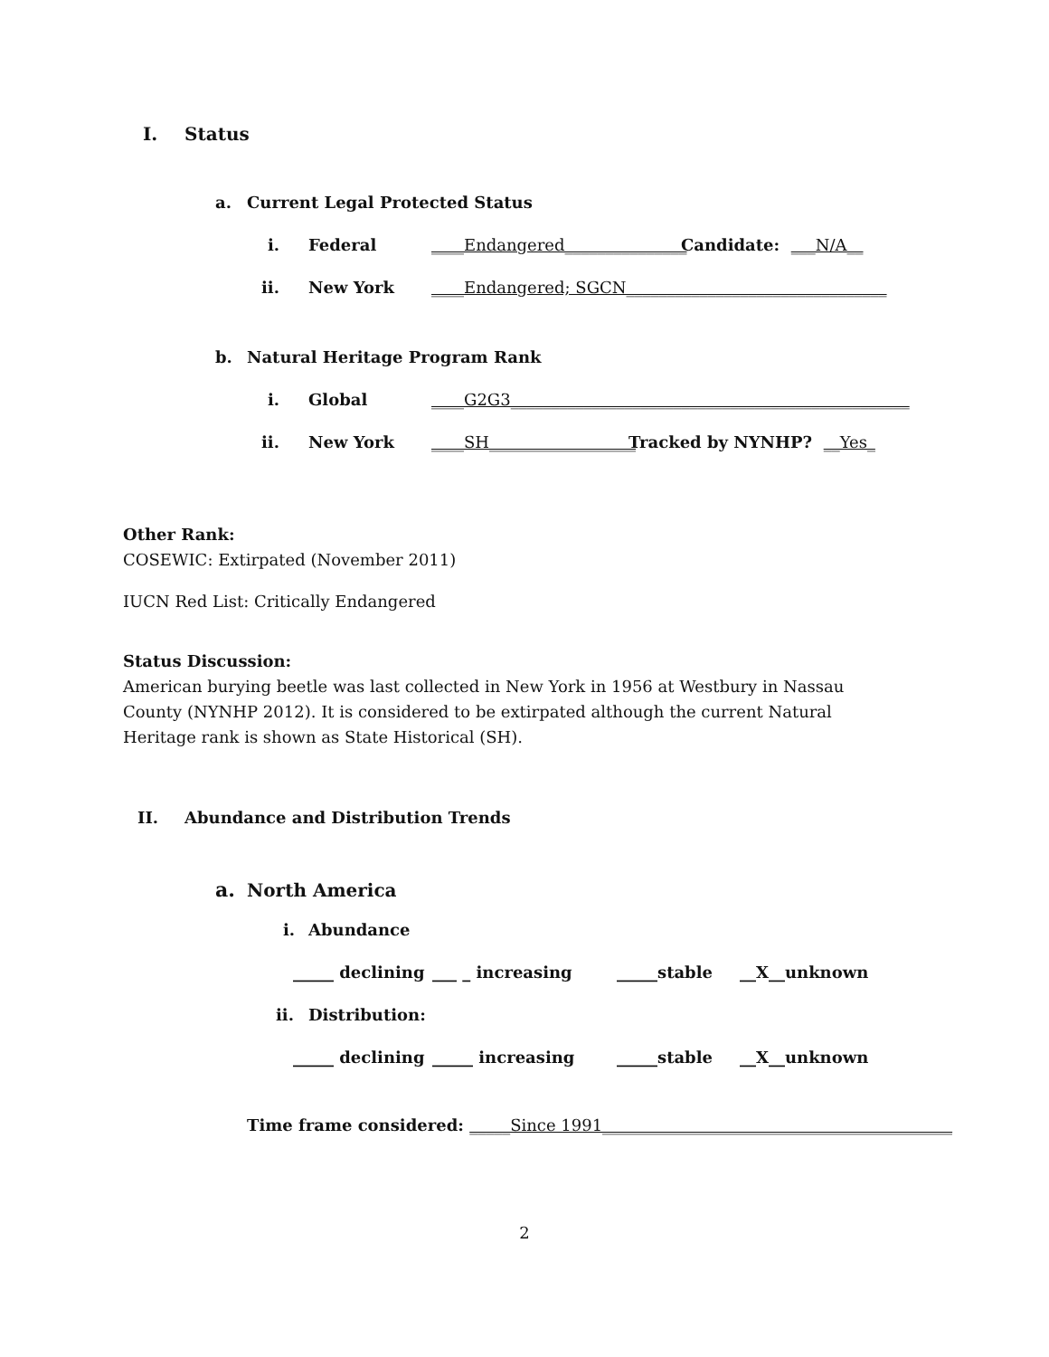I. Status
a. Current Legal Protected Status
i. Federal ____Endangered_______________ Candidate: ___N/A__
ii. New York ____Endangered; SGCN________________________________
b. Natural Heritage Program Rank
i. Global ____G2G3_________________________________________________
ii. New York ____SH__________________ Tracked by NYNHP? __Yes_
Other Rank:
COSEWIC: Extirpated (November 2011)
IUCN Red List: Critically Endangered
Status Discussion:
American burying beetle was last collected in New York in 1956 at Westbury in Nassau County (NYNHP 2012). It is considered to be extirpated although the current Natural Heritage rank is shown as State Historical (SH).
II. Abundance and Distribution Trends
a. North America
i. Abundance
_____ declining ___ _ increasing _____stable __X__unknown
ii. Distribution:
_____ declining _____ increasing _____stable __X__unknown
Time frame considered: _____Since 1991___________________________________________
2